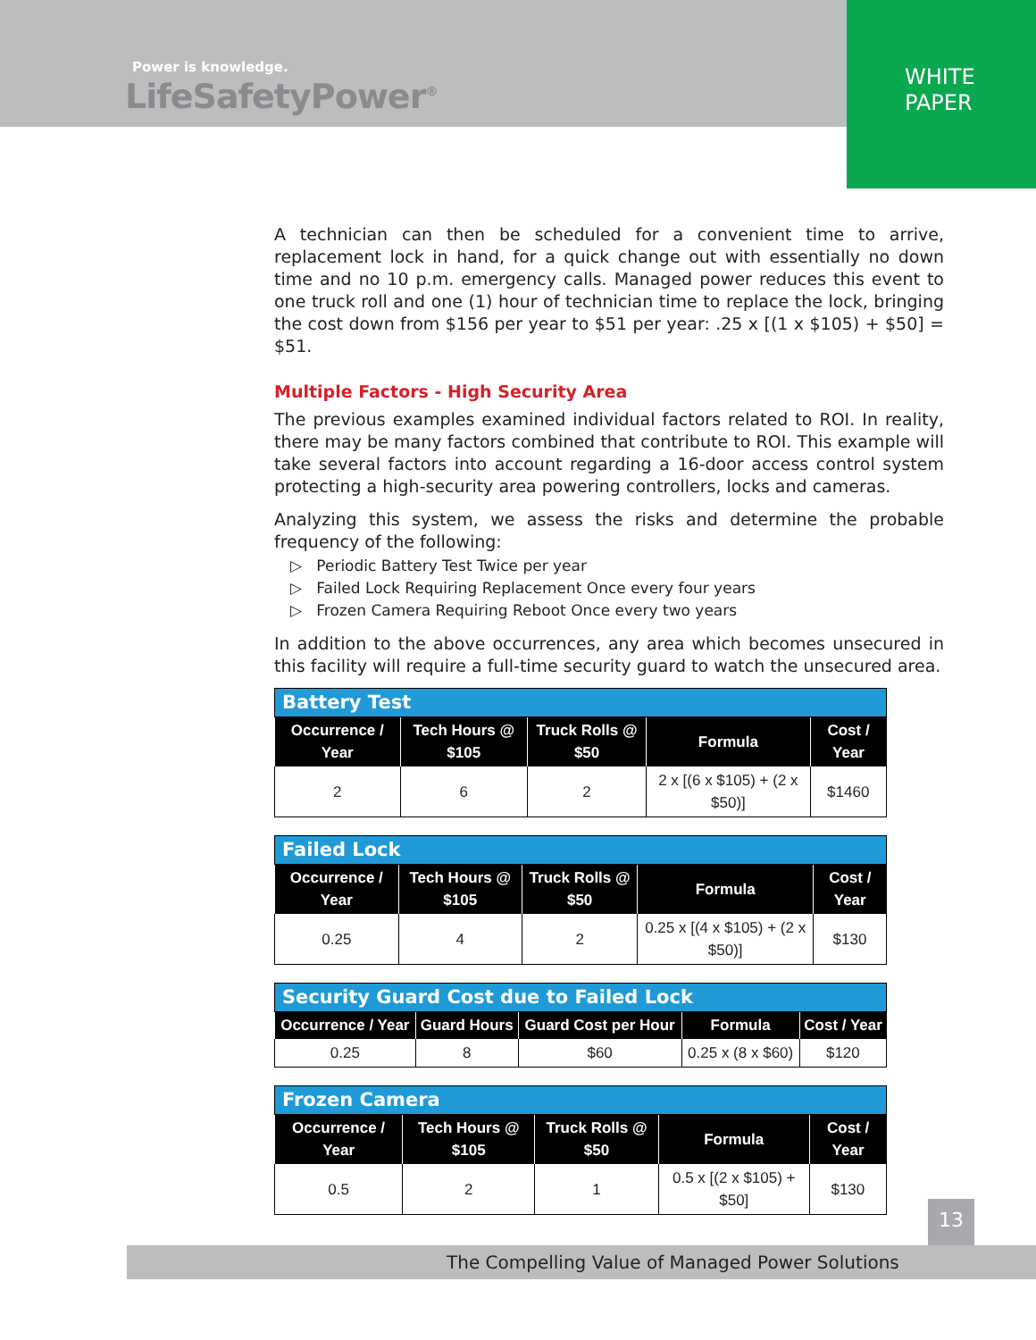Power is knowledge.
LifeSafetyPower<sup>®</sup>
WHITE
PAPER
A technician can then be scheduled for a convenient time to arrive, replacement lock in hand, for a quick change out with essentially no down time and no 10 p.m. emergency calls. Managed power reduces this event to one truck roll and one (1) hour of technician time to replace the lock, bringing the cost down from $156 per year to $51 per year: .25 x [(1 x $105) + $50] = $51.
Multiple Factors - High Security Area
The previous examples examined individual factors related to ROI. In reality, there may be many factors combined that contribute to ROI. This example will take several factors into account regarding a 16-door access control system protecting a high-security area powering controllers, locks and cameras.
Analyzing this system, we assess the risks and determine the probable frequency of the following:
▷ Periodic Battery Test Twice per year
▷ Failed Lock Requiring Replacement Once every four years
▷ Frozen Camera Requiring Reboot Once every two years
In addition to the above occurrences, any area which becomes unsecured in this facility will require a full-time security guard to watch the unsecured area.
| Battery Test | | | | |
| Occurrence / Year | Tech Hours @ $105 | Truck Rolls @ $50 | Formula | Cost / Year |
| 2 | 6 | 2 | 2 x [(6 x $105) + (2 x $50)] | $1460 |
| Failed Lock | | | | |
| Occurrence / Year | Tech Hours @ $105 | Truck Rolls @ $50 | Formula | Cost / Year |
| 0.25 | 4 | 2 | 0.25 x [(4 x $105) + (2 x $50)] | $130 |
| Security Guard Cost due to Failed Lock | | | | |
| Occurrence / Year | Guard Hours | Guard Cost per Hour | Formula | Cost / Year |
| 0.25 | 8 | $60 | 0.25 x (8 x $60) | $120 |
| Frozen Camera | | | | |
| Occurrence / Year | Tech Hours @ $105 | Truck Rolls @ $50 | Formula | Cost / Year |
| 0.5 | 2 | 1 | 0.5 x [(2 x $105) + $50] | $130 |
13
The Compelling Value of Managed Power Solutions